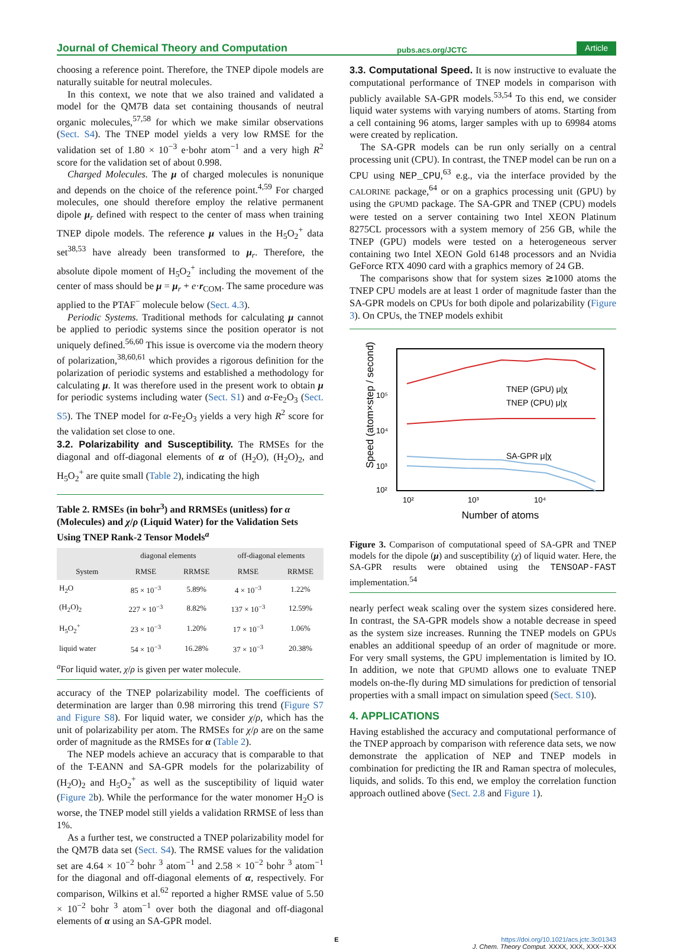Journal of Chemical Theory and Computation pubs.acs.org/JCTC Article
choosing a reference point. Therefore, the TNEP dipole models are naturally suitable for neutral molecules.
In this context, we note that we also trained and validated a model for the QM7B data set containing thousands of neutral organic molecules,<sup>57,58</sup> for which we make similar observations (Sect. S4). The TNEP model yields a very low RMSE for the validation set of 1.80 × 10<sup>−3</sup> e·bohr atom<sup>−1</sup> and a very high R<sup>2</sup> score for the validation set of about 0.998.
Charged Molecules. The μ of charged molecules is nonunique and depends on the choice of the reference point.<sup>4,59</sup> For charged molecules, one should therefore employ the relative permanent dipole μ<sub>r</sub> defined with respect to the center of mass when training TNEP dipole models. The reference μ values in the H<sub>5</sub>O<sub>2</sub><sup>+</sup> data set<sup>38,53</sup> have already been transformed to μ<sub>r</sub>. Therefore, the absolute dipole moment of H<sub>5</sub>O<sub>2</sub><sup>+</sup> including the movement of the center of mass should be μ = μ<sub>r</sub> + e·r<sub>COM</sub>. The same procedure was applied to the PTAF<sup>−</sup> molecule below (Sect. 4.3).
Periodic Systems. Traditional methods for calculating μ cannot be applied to periodic systems since the position operator is not uniquely defined.<sup>56,60</sup> This issue is overcome via the modern theory of polarization,<sup>38,60,61</sup> which provides a rigorous definition for the polarization of periodic systems and established a methodology for calculating μ. It was therefore used in the present work to obtain μ for periodic systems including water (Sect. S1) and α-Fe<sub>2</sub>O<sub>3</sub> (Sect. S5). The TNEP model for α-Fe<sub>2</sub>O<sub>3</sub> yields a very high R<sup>2</sup> score for the validation set close to one.
3.2. Polarizability and Susceptibility.
The RMSEs for the diagonal and off-diagonal elements of α of (H<sub>2</sub>O), (H<sub>2</sub>O)<sub>2</sub>, and H<sub>5</sub>O<sub>2</sub><sup>+</sup> are quite small (Table 2), indicating the high
Table 2. RMSEs (in bohr<sup>3</sup>) and RRMSEs (unitless) for α (Molecules) and χ/ρ (Liquid Water) for the Validation Sets Using TNEP Rank-2 Tensor Models<sup>a</sup>
| | diagonal elements | | off-diagonal elements | |
| --- | --- | --- | --- | --- |
| System | RMSE | RRMSE | RMSE | RRMSE |
| H<sub>2</sub>O | 85 × 10<sup>−3</sup> | 5.89% | 4 × 10<sup>−3</sup> | 1.22% |
| (H<sub>2</sub>O)<sub>2</sub> | 227 × 10<sup>−3</sup> | 8.82% | 137 × 10<sup>−3</sup> | 12.59% |
| H<sub>5</sub>O<sub>2</sub><sup>+</sup> | 23 × 10<sup>−3</sup> | 1.20% | 17 × 10<sup>−3</sup> | 1.06% |
| liquid water | 54 × 10<sup>−3</sup> | 16.28% | 37 × 10<sup>−3</sup> | 20.38% |
<sup>a</sup> For liquid water, χ/ρ is given per water molecule.
accuracy of the TNEP polarizability model. The coefficients of determination are larger than 0.98 mirroring this trend (Figure S7 and Figure S8). For liquid water, we consider χ/ρ, which has the unit of polarizability per atom. The RMSEs for χ/ρ are on the same order of magnitude as the RMSEs for α (Table 2).
The NEP models achieve an accuracy that is comparable to that of the T-EANN and SA-GPR models for the polarizability of (H<sub>2</sub>O)<sub>2</sub> and H<sub>5</sub>O<sub>2</sub><sup>+</sup> as well as the susceptibility of liquid water (Figure 2b). While the performance for the water monomer H<sub>2</sub>O is worse, the TNEP model still yields a validation RRMSE of less than 1%.
As a further test, we constructed a TNEP polarizability model for the QM7B data set (Sect. S4). The RMSE values for the validation set are 4.64 × 10<sup>−2</sup> bohr <sup>3</sup> atom<sup>−1</sup> and 2.58 × 10<sup>−2</sup> bohr <sup>3</sup> atom<sup>−1</sup> for the diagonal and off-diagonal elements of α, respectively. For comparison, Wilkins et al.<sup>62</sup> reported a higher RMSE value of 5.50 × 10<sup>−2</sup> bohr <sup>3</sup> atom<sup>−1</sup> over both the diagonal and off-diagonal elements of α using an SA-GPR model.
3.3. Computational Speed.
It is now instructive to evaluate the computational performance of TNEP models in comparison with publicly available SA-GPR models.<sup>53,54</sup> To this end, we consider liquid water systems with varying numbers of atoms. Starting from a cell containing 96 atoms, larger samples with up to 69984 atoms were created by replication.
The SA-GPR models can be run only serially on a central processing unit (CPU). In contrast, the TNEP model can be run on a CPU using NEP_CPU,<sup>63</sup> e.g., via the interface provided by the CALORINE package,<sup>64</sup> or on a graphics processing unit (GPU) by using the GPUMD package. The SA-GPR and TNEP (CPU) models were tested on a server containing two Intel XEON Platinum 8275CL processors with a system memory of 256 GB, while the TNEP (GPU) models were tested on a heterogeneous server containing two Intel XEON Gold 6148 processors and an Nvidia GeForce RTX 4090 card with a graphics memory of 24 GB.
The comparisons show that for system sizes ≳1000 atoms the TNEP CPU models are at least 1 order of magnitude faster than the SA-GPR models on CPUs for both dipole and polarizability (Figure 3). On CPUs, the TNEP models exhibit
Speed (atom×step / second)
10⁵
10⁴
10³
10²
10²
10³
10⁴
Number of atoms
TNEP (GPU) μ|χ
TNEP (CPU) μ|χ
SA-GPR μ|χ
Figure 3. Comparison of computational speed of SA-GPR and TNEP models for the dipole (μ) and susceptibility (χ) of liquid water. Here, the SA-GPR results were obtained using the TENSOAP-FAST implementation.<sup>54</sup>
nearly perfect weak scaling over the system sizes considered here. In contrast, the SA-GPR models show a notable decrease in speed as the system size increases. Running the TNEP models on GPUs enables an additional speedup of an order of magnitude or more. For very small systems, the GPU implementation is limited by IO. In addition, we note that GPUMD allows one to evaluate TNEP models on-the-fly during MD simulations for prediction of tensorial properties with a small impact on simulation speed (Sect. S10).
4. APPLICATIONS
Having established the accuracy and computational performance of the TNEP approach by comparison with reference data sets, we now demonstrate the application of NEP and TNEP models in combination for predicting the IR and Raman spectra of molecules, liquids, and solids. To this end, we employ the correlation function approach outlined above (Sect. 2.8 and Figure 1).
Ehttps://doi.org/10.1021/acs.jctc.3c01343
J. Chem. Theory Comput. XXXX, XXX, XXX−XXX